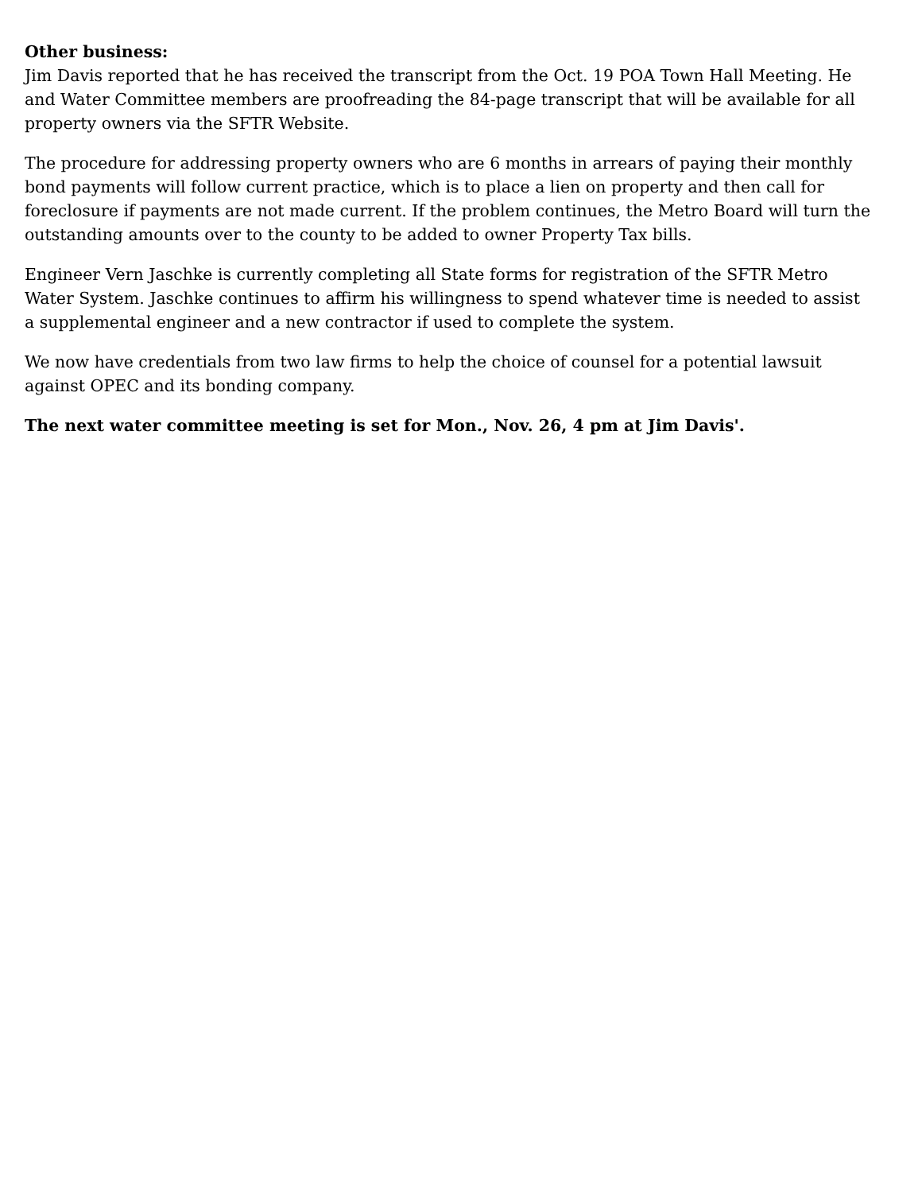Other business:
Jim Davis reported that he has received the transcript from the Oct. 19 POA Town Hall Meeting. He and Water Committee members are proofreading the 84-page transcript that will be available for all property owners via the SFTR Website.
The procedure for addressing property owners who are 6 months in arrears of paying their monthly bond payments will follow current practice, which is to place a lien on property and then call for foreclosure if payments are not made current. If the problem continues, the Metro Board will turn the outstanding amounts over to the county to be added to owner Property Tax bills.
Engineer Vern Jaschke is currently completing all State forms for registration of the SFTR Metro Water System. Jaschke continues to affirm his willingness to spend whatever time is needed to assist a supplemental engineer and a new contractor if used to complete the system.
We now have credentials from two law firms to help the choice of counsel for a potential lawsuit against OPEC and its bonding company.
The next water committee meeting is set for Mon., Nov. 26, 4 pm at Jim Davis'.